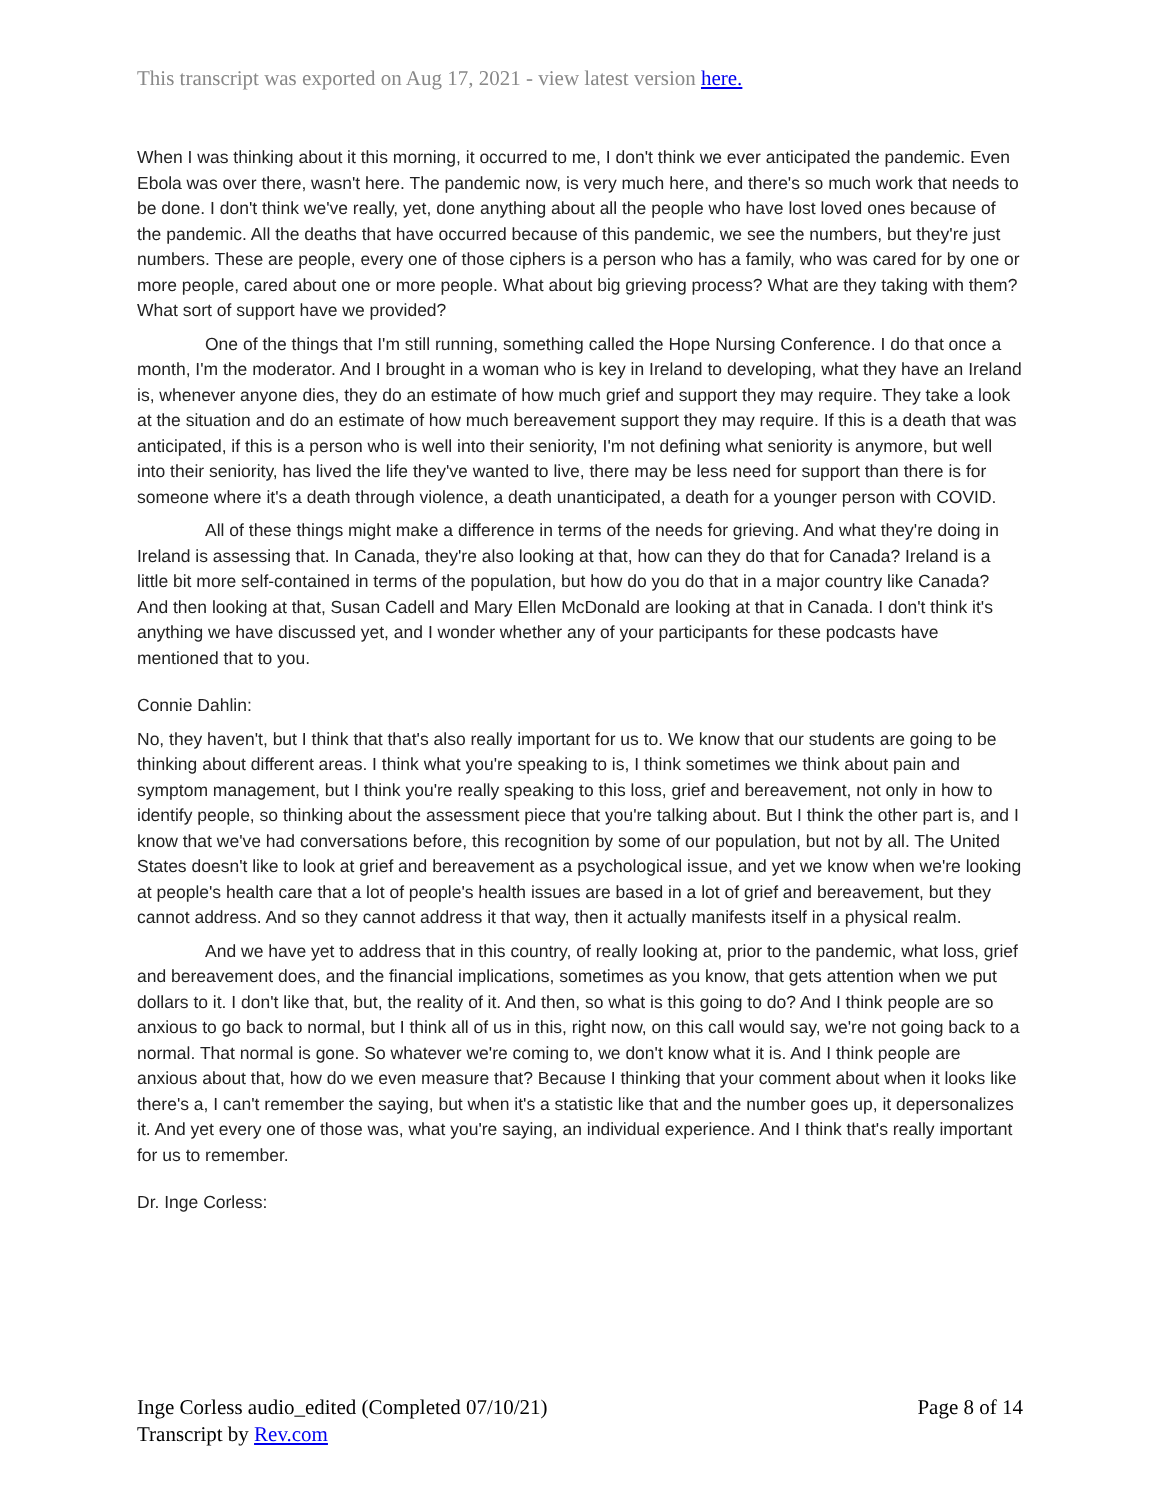This transcript was exported on Aug 17, 2021 - view latest version here.
When I was thinking about it this morning, it occurred to me, I don't think we ever anticipated the pandemic. Even Ebola was over there, wasn't here. The pandemic now, is very much here, and there's so much work that needs to be done. I don't think we've really, yet, done anything about all the people who have lost loved ones because of the pandemic. All the deaths that have occurred because of this pandemic, we see the numbers, but they're just numbers. These are people, every one of those ciphers is a person who has a family, who was cared for by one or more people, cared about one or more people. What about big grieving process? What are they taking with them? What sort of support have we provided?
One of the things that I'm still running, something called the Hope Nursing Conference. I do that once a month, I'm the moderator. And I brought in a woman who is key in Ireland to developing, what they have an Ireland is, whenever anyone dies, they do an estimate of how much grief and support they may require. They take a look at the situation and do an estimate of how much bereavement support they may require. If this is a death that was anticipated, if this is a person who is well into their seniority, I'm not defining what seniority is anymore, but well into their seniority, has lived the life they've wanted to live, there may be less need for support than there is for someone where it's a death through violence, a death unanticipated, a death for a younger person with COVID.
All of these things might make a difference in terms of the needs for grieving. And what they're doing in Ireland is assessing that. In Canada, they're also looking at that, how can they do that for Canada? Ireland is a little bit more self-contained in terms of the population, but how do you do that in a major country like Canada? And then looking at that, Susan Cadell and Mary Ellen McDonald are looking at that in Canada. I don't think it's anything we have discussed yet, and I wonder whether any of your participants for these podcasts have mentioned that to you.
Connie Dahlin:
No, they haven't, but I think that that's also really important for us to. We know that our students are going to be thinking about different areas. I think what you're speaking to is, I think sometimes we think about pain and symptom management, but I think you're really speaking to this loss, grief and bereavement, not only in how to identify people, so thinking about the assessment piece that you're talking about. But I think the other part is, and I know that we've had conversations before, this recognition by some of our population, but not by all. The United States doesn't like to look at grief and bereavement as a psychological issue, and yet we know when we're looking at people's health care that a lot of people's health issues are based in a lot of grief and bereavement, but they cannot address. And so they cannot address it that way, then it actually manifests itself in a physical realm.
And we have yet to address that in this country, of really looking at, prior to the pandemic, what loss, grief and bereavement does, and the financial implications, sometimes as you know, that gets attention when we put dollars to it. I don't like that, but, the reality of it. And then, so what is this going to do? And I think people are so anxious to go back to normal, but I think all of us in this, right now, on this call would say, we're not going back to a normal. That normal is gone. So whatever we're coming to, we don't know what it is. And I think people are anxious about that, how do we even measure that? Because I thinking that your comment about when it looks like there's a, I can't remember the saying, but when it's a statistic like that and the number goes up, it depersonalizes it. And yet every one of those was, what you're saying, an individual experience. And I think that's really important for us to remember.
Dr. Inge Corless:
Inge Corless audio_edited (Completed 07/10/21)
Transcript by Rev.com
Page 8 of 14